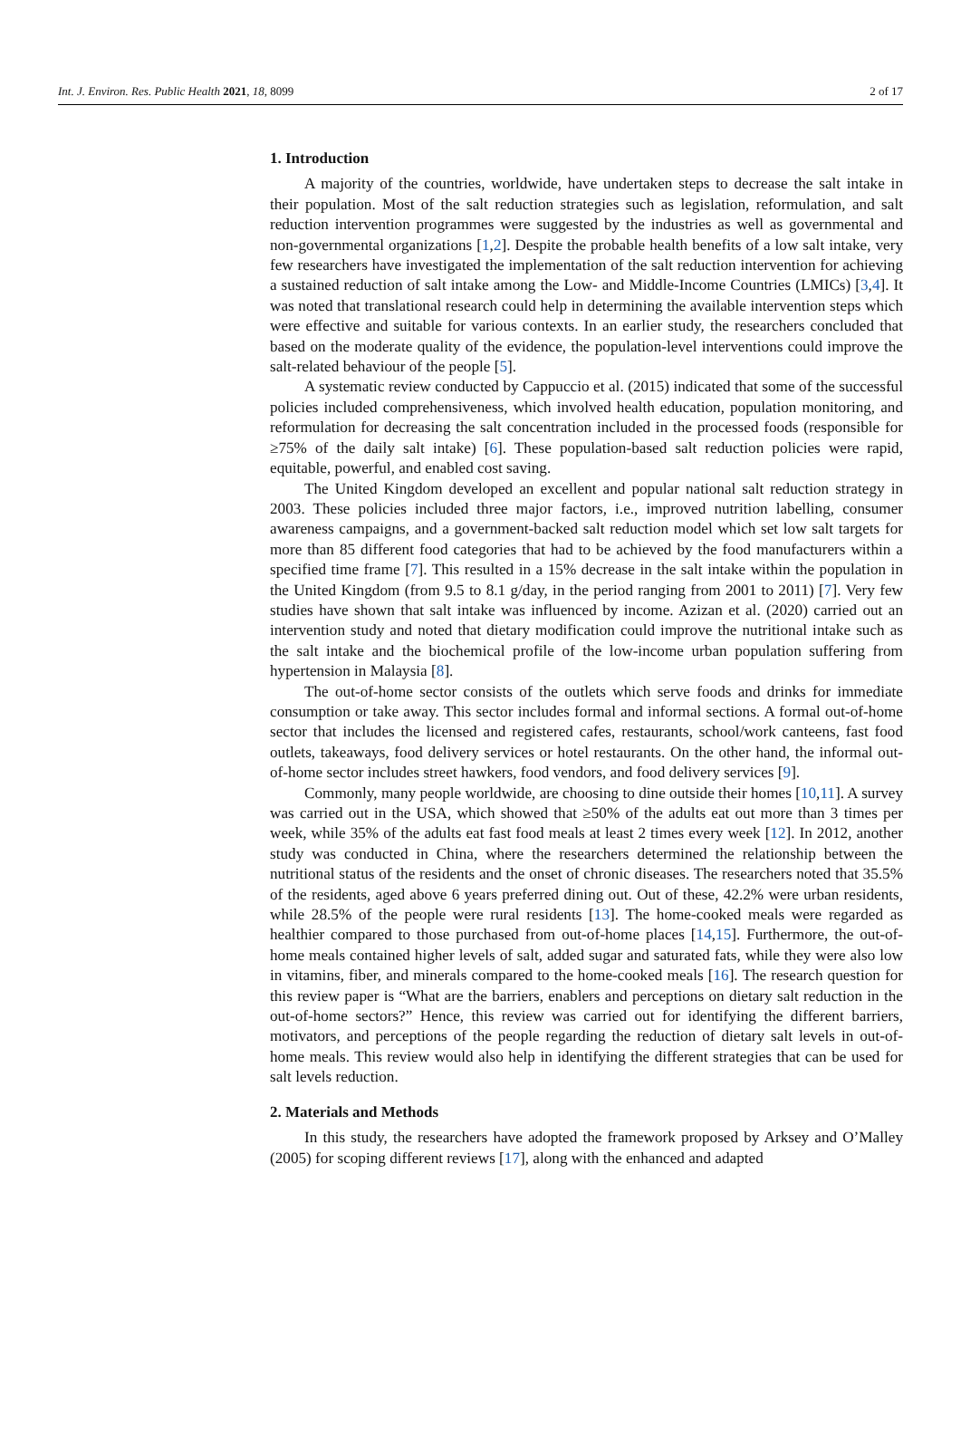Int. J. Environ. Res. Public Health 2021, 18, 8099 2 of 17
1. Introduction
A majority of the countries, worldwide, have undertaken steps to decrease the salt intake in their population. Most of the salt reduction strategies such as legislation, reformulation, and salt reduction intervention programmes were suggested by the industries as well as governmental and non-governmental organizations [1,2]. Despite the probable health benefits of a low salt intake, very few researchers have investigated the implementation of the salt reduction intervention for achieving a sustained reduction of salt intake among the Low- and Middle-Income Countries (LMICs) [3,4]. It was noted that translational research could help in determining the available intervention steps which were effective and suitable for various contexts. In an earlier study, the researchers concluded that based on the moderate quality of the evidence, the population-level interventions could improve the salt-related behaviour of the people [5].
A systematic review conducted by Cappuccio et al. (2015) indicated that some of the successful policies included comprehensiveness, which involved health education, population monitoring, and reformulation for decreasing the salt concentration included in the processed foods (responsible for ≥75% of the daily salt intake) [6]. These population-based salt reduction policies were rapid, equitable, powerful, and enabled cost saving.
The United Kingdom developed an excellent and popular national salt reduction strategy in 2003. These policies included three major factors, i.e., improved nutrition labelling, consumer awareness campaigns, and a government-backed salt reduction model which set low salt targets for more than 85 different food categories that had to be achieved by the food manufacturers within a specified time frame [7]. This resulted in a 15% decrease in the salt intake within the population in the United Kingdom (from 9.5 to 8.1 g/day, in the period ranging from 2001 to 2011) [7]. Very few studies have shown that salt intake was influenced by income. Azizan et al. (2020) carried out an intervention study and noted that dietary modification could improve the nutritional intake such as the salt intake and the biochemical profile of the low-income urban population suffering from hypertension in Malaysia [8].
The out-of-home sector consists of the outlets which serve foods and drinks for immediate consumption or take away. This sector includes formal and informal sections. A formal out-of-home sector that includes the licensed and registered cafes, restaurants, school/work canteens, fast food outlets, takeaways, food delivery services or hotel restaurants. On the other hand, the informal out-of-home sector includes street hawkers, food vendors, and food delivery services [9].
Commonly, many people worldwide, are choosing to dine outside their homes [10,11]. A survey was carried out in the USA, which showed that ≥50% of the adults eat out more than 3 times per week, while 35% of the adults eat fast food meals at least 2 times every week [12]. In 2012, another study was conducted in China, where the researchers determined the relationship between the nutritional status of the residents and the onset of chronic diseases. The researchers noted that 35.5% of the residents, aged above 6 years preferred dining out. Out of these, 42.2% were urban residents, while 28.5% of the people were rural residents [13]. The home-cooked meals were regarded as healthier compared to those purchased from out-of-home places [14,15]. Furthermore, the out-of-home meals contained higher levels of salt, added sugar and saturated fats, while they were also low in vitamins, fiber, and minerals compared to the home-cooked meals [16]. The research question for this review paper is “What are the barriers, enablers and perceptions on dietary salt reduction in the out-of-home sectors?” Hence, this review was carried out for identifying the different barriers, motivators, and perceptions of the people regarding the reduction of dietary salt levels in out-of-home meals. This review would also help in identifying the different strategies that can be used for salt levels reduction.
2. Materials and Methods
In this study, the researchers have adopted the framework proposed by Arksey and O’Malley (2005) for scoping different reviews [17], along with the enhanced and adapted